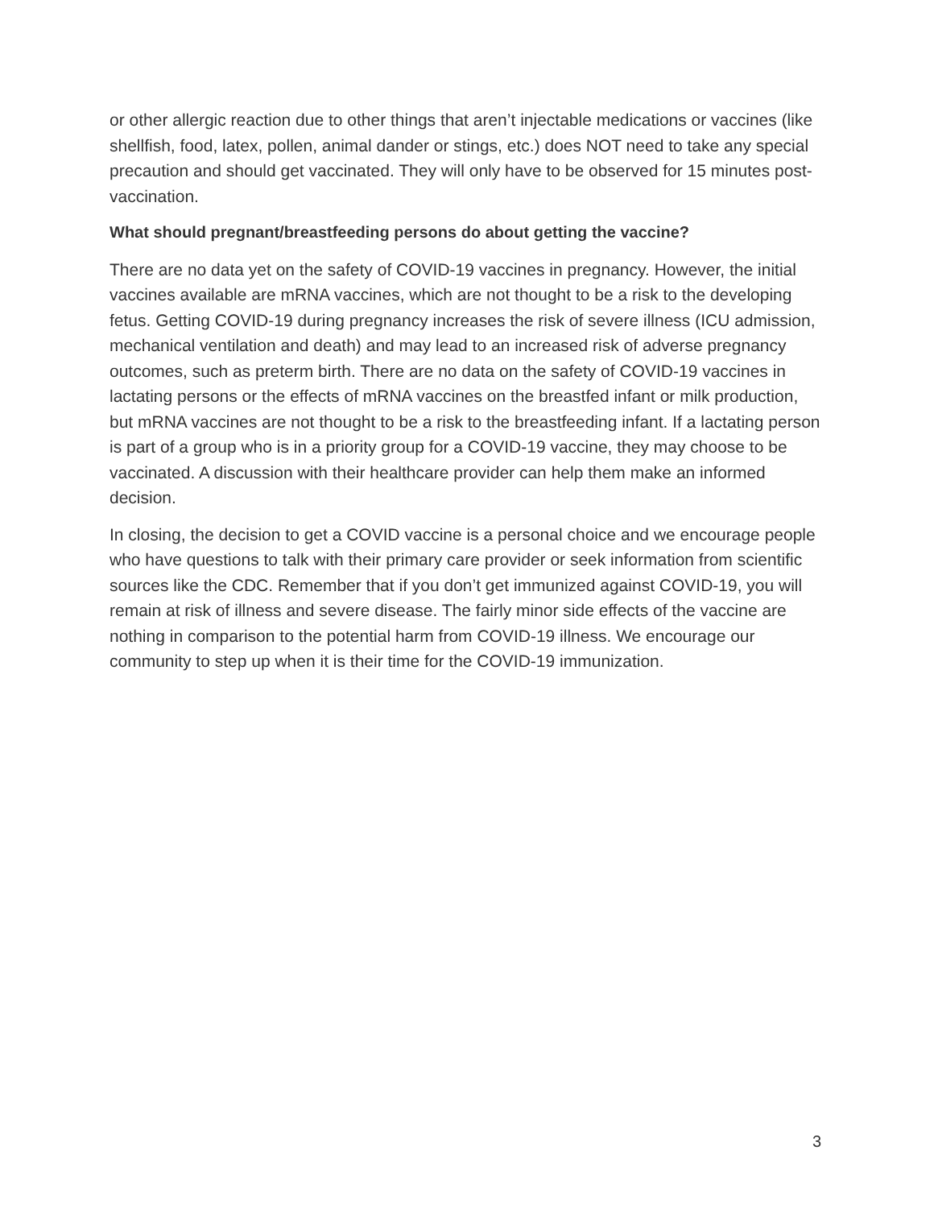or other allergic reaction due to other things that aren’t injectable medications or vaccines (like shellfish, food, latex, pollen, animal dander or stings, etc.) does NOT need to take any special precaution and should get vaccinated. They will only have to be observed for 15 minutes post-vaccination.
What should pregnant/breastfeeding persons do about getting the vaccine?
There are no data yet on the safety of COVID-19 vaccines in pregnancy. However, the initial vaccines available are mRNA vaccines, which are not thought to be a risk to the developing fetus. Getting COVID-19 during pregnancy increases the risk of severe illness (ICU admission, mechanical ventilation and death) and may lead to an increased risk of adverse pregnancy outcomes, such as preterm birth. There are no data on the safety of COVID-19 vaccines in lactating persons or the effects of mRNA vaccines on the breastfed infant or milk production, but mRNA vaccines are not thought to be a risk to the breastfeeding infant. If a lactating person is part of a group who is in a priority group for a COVID-19 vaccine, they may choose to be vaccinated. A discussion with their healthcare provider can help them make an informed decision.
In closing, the decision to get a COVID vaccine is a personal choice and we encourage people who have questions to talk with their primary care provider or seek information from scientific sources like the CDC. Remember that if you don’t get immunized against COVID-19, you will remain at risk of illness and severe disease. The fairly minor side effects of the vaccine are nothing in comparison to the potential harm from COVID-19 illness. We encourage our community to step up when it is their time for the COVID-19 immunization.
3